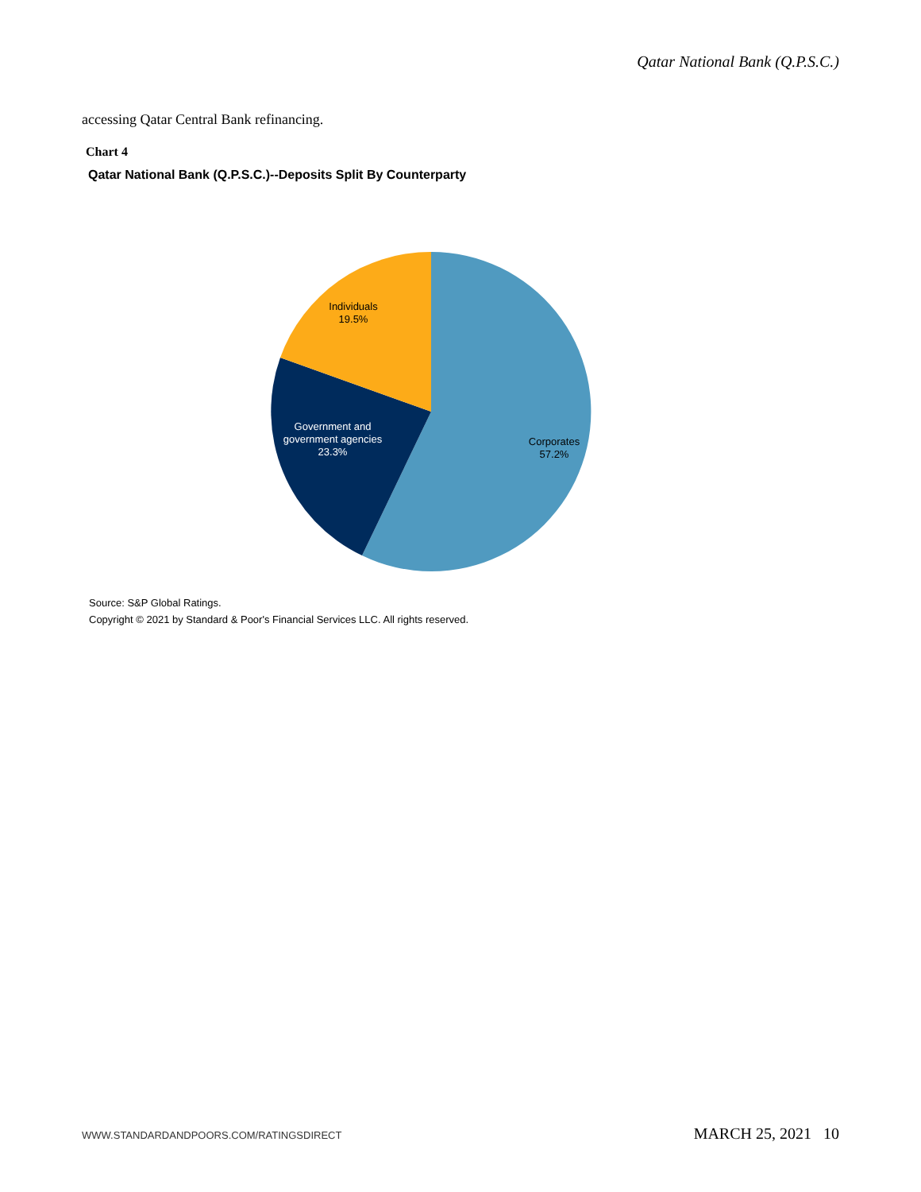Qatar National Bank (Q.P.S.C.)
accessing Qatar Central Bank refinancing.
Chart 4
Qatar National Bank (Q.P.S.C.)--Deposits Split By Counterparty
Corporates
57.2%
Government and
government agencies
23.3%
Individuals
19.5%
Source: S&P Global Ratings.
Copyright © 2021 by Standard & Poor's Financial Services LLC. All rights reserved.
WWW.STANDARDANDPOORS.COM/RATINGSDIRECT MARCH 25, 2021 10